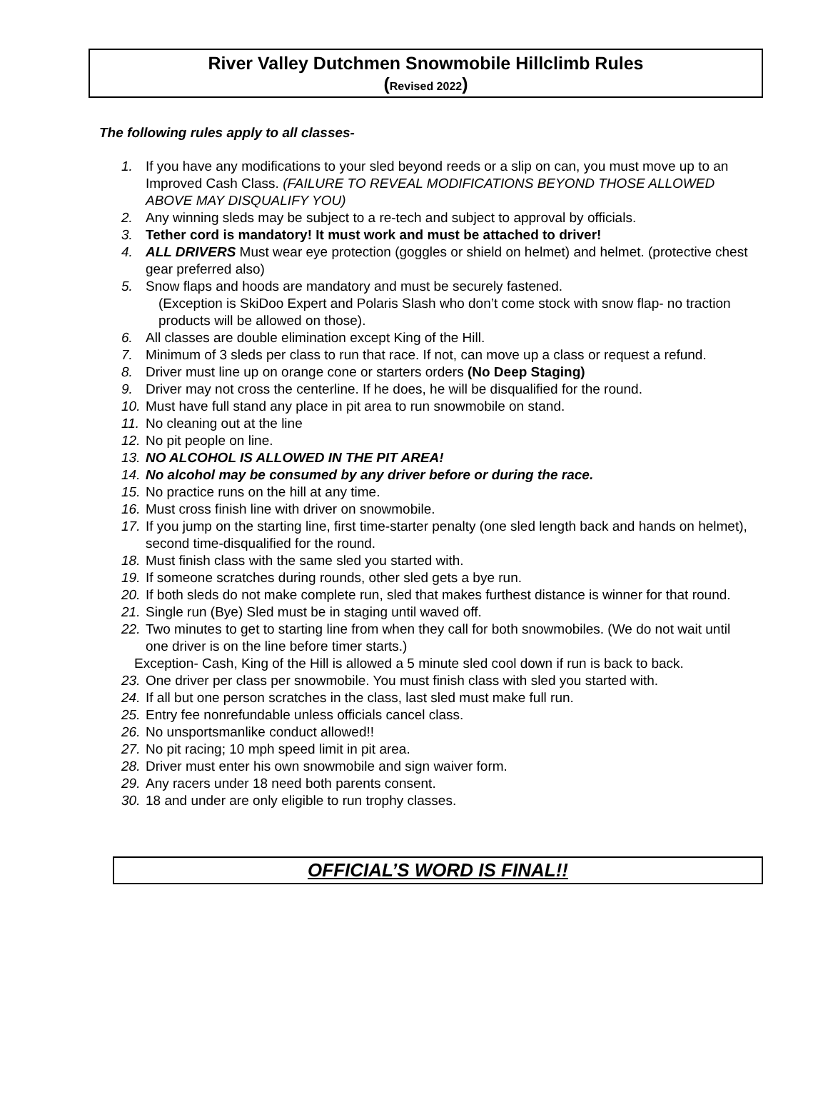River Valley Dutchmen Snowmobile Hillclimb Rules
(Revised 2022)
The following rules apply to all classes-
1. If you have any modifications to your sled beyond reeds or a slip on can, you must move up to an Improved Cash Class. (FAILURE TO REVEAL MODIFICATIONS BEYOND THOSE ALLOWED ABOVE MAY DISQUALIFY YOU)
2. Any winning sleds may be subject to a re-tech and subject to approval by officials.
3. Tether cord is mandatory! It must work and must be attached to driver!
4. ALL DRIVERS Must wear eye protection (goggles or shield on helmet) and helmet. (protective chest gear preferred also)
5. Snow flaps and hoods are mandatory and must be securely fastened.
(Exception is SkiDoo Expert and Polaris Slash who don’t come stock with snow flap- no traction products will be allowed on those).
6. All classes are double elimination except King of the Hill.
7. Minimum of 3 sleds per class to run that race. If not, can move up a class or request a refund.
8. Driver must line up on orange cone or starters orders (No Deep Staging)
9. Driver may not cross the centerline. If he does, he will be disqualified for the round.
10. Must have full stand any place in pit area to run snowmobile on stand.
11. No cleaning out at the line
12. No pit people on line.
13. NO ALCOHOL IS ALLOWED IN THE PIT AREA!
14. No alcohol may be consumed by any driver before or during the race.
15. No practice runs on the hill at any time.
16. Must cross finish line with driver on snowmobile.
17. If you jump on the starting line, first time-starter penalty (one sled length back and hands on helmet), second time-disqualified for the round.
18. Must finish class with the same sled you started with.
19. If someone scratches during rounds, other sled gets a bye run.
20. If both sleds do not make complete run, sled that makes furthest distance is winner for that round.
21. Single run (Bye) Sled must be in staging until waved off.
22. Two minutes to get to starting line from when they call for both snowmobiles. (We do not wait until one driver is on the line before timer starts.)
Exception- Cash, King of the Hill is allowed a 5 minute sled cool down if run is back to back.
23. One driver per class per snowmobile. You must finish class with sled you started with.
24. If all but one person scratches in the class, last sled must make full run.
25. Entry fee nonrefundable unless officials cancel class.
26. No unsportsmanlike conduct allowed!!
27. No pit racing; 10 mph speed limit in pit area.
28. Driver must enter his own snowmobile and sign waiver form.
29. Any racers under 18 need both parents consent.
30. 18 and under are only eligible to run trophy classes.
OFFICIAL’S WORD IS FINAL!!